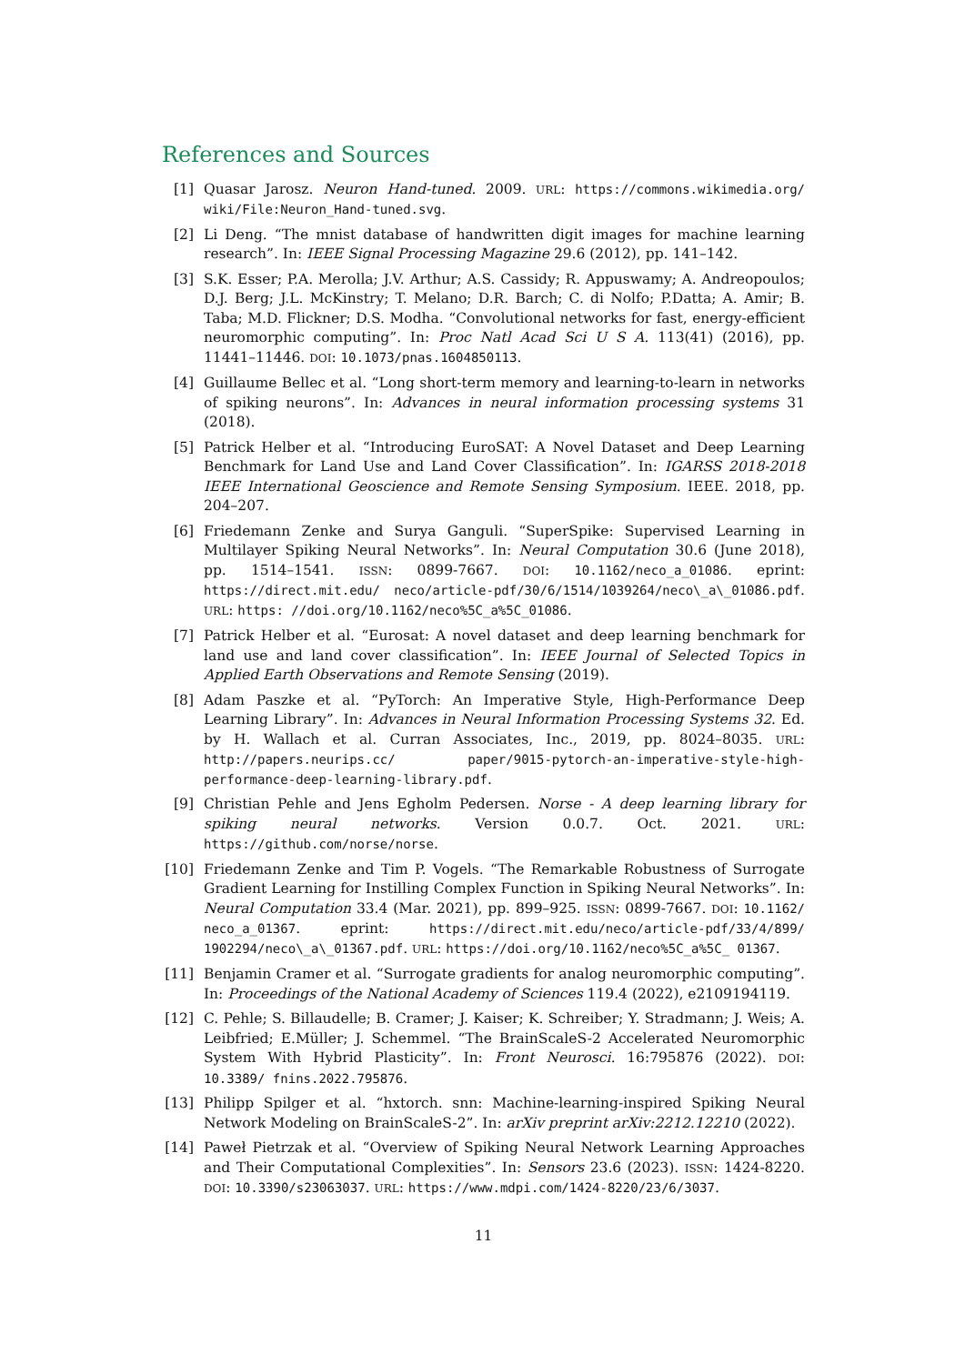References and Sources
[1] Quasar Jarosz. Neuron Hand-tuned. 2009. URL: https://commons.wikimedia.org/ wiki/File:Neuron_Hand-tuned.svg.
[2] Li Deng. “The mnist database of handwritten digit images for machine learning research”. In: IEEE Signal Processing Magazine 29.6 (2012), pp. 141–142.
[3] S.K. Esser; P.A. Merolla; J.V. Arthur; A.S. Cassidy; R. Appuswamy; A. Andreopoulos; D.J. Berg; J.L. McKinstry; T. Melano; D.R. Barch; C. di Nolfo; P.Datta; A. Amir; B. Taba; M.D. Flickner; D.S. Modha. “Convolutional networks for fast, energy-efficient neuromorphic computing”. In: Proc Natl Acad Sci U S A. 113(41) (2016), pp. 11441–11446. DOI: 10.1073/pnas.1604850113.
[4] Guillaume Bellec et al. “Long short-term memory and learning-to-learn in networks of spiking neurons”. In: Advances in neural information processing systems 31 (2018).
[5] Patrick Helber et al. “Introducing EuroSAT: A Novel Dataset and Deep Learning Benchmark for Land Use and Land Cover Classification”. In: IGARSS 2018-2018 IEEE International Geoscience and Remote Sensing Symposium. IEEE. 2018, pp. 204–207.
[6] Friedemann Zenke and Surya Ganguli. “SuperSpike: Supervised Learning in Multilayer Spiking Neural Networks”. In: Neural Computation 30.6 (June 2018), pp. 1514–1541. ISSN: 0899-7667. DOI: 10.1162/neco_a_01086. eprint: https://direct.mit.edu/ neco/article-pdf/30/6/1514/1039264/neco\_a\_01086.pdf. URL: https: //doi.org/10.1162/neco%5C_a%5C_01086.
[7] Patrick Helber et al. “Eurosat: A novel dataset and deep learning benchmark for land use and land cover classification”. In: IEEE Journal of Selected Topics in Applied Earth Observations and Remote Sensing (2019).
[8] Adam Paszke et al. “PyTorch: An Imperative Style, High-Performance Deep Learning Library”. In: Advances in Neural Information Processing Systems 32. Ed. by H. Wallach et al. Curran Associates, Inc., 2019, pp. 8024–8035. URL: http://papers.neurips.cc/ paper/9015-pytorch-an-imperative-style-high-performance-deep-learning-library.pdf.
[9] Christian Pehle and Jens Egholm Pedersen. Norse - A deep learning library for spiking neural networks. Version 0.0.7. Oct. 2021. URL: https://github.com/norse/norse.
[10] Friedemann Zenke and Tim P. Vogels. “The Remarkable Robustness of Surrogate Gradient Learning for Instilling Complex Function in Spiking Neural Networks”. In: Neural Computation 33.4 (Mar. 2021), pp. 899–925. ISSN: 0899-7667. DOI: 10.1162/ neco_a_01367. eprint: https://direct.mit.edu/neco/article-pdf/33/4/899/ 1902294/neco\_a\_01367.pdf. URL: https://doi.org/10.1162/neco%5C_a%5C_ 01367.
[11] Benjamin Cramer et al. “Surrogate gradients for analog neuromorphic computing”. In: Proceedings of the National Academy of Sciences 119.4 (2022), e2109194119.
[12] C. Pehle; S. Billaudelle; B. Cramer; J. Kaiser; K. Schreiber; Y. Stradmann; J. Weis; A. Leibfried; E.Müller; J. Schemmel. “The BrainScaleS-2 Accelerated Neuromorphic System With Hybrid Plasticity”. In: Front Neurosci. 16:795876 (2022). DOI: 10.3389/ fnins.2022.795876.
[13] Philipp Spilger et al. “hxtorch. snn: Machine-learning-inspired Spiking Neural Network Modeling on BrainScaleS-2”. In: arXiv preprint arXiv:2212.12210 (2022).
[14] Paweł Pietrzak et al. “Overview of Spiking Neural Network Learning Approaches and Their Computational Complexities”. In: Sensors 23.6 (2023). ISSN: 1424-8220. DOI: 10.3390/s23063037. URL: https://www.mdpi.com/1424-8220/23/6/3037.
11